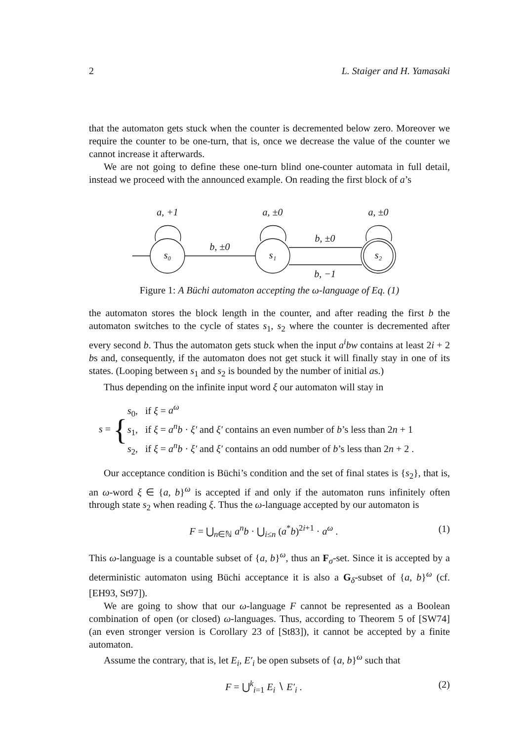2 L. Staiger and H. Yamasaki
that the automaton gets stuck when the counter is decremented below zero. Moreover we require the counter to be one-turn, that is, once we decrease the value of the counter we cannot increase it afterwards.
We are not going to define these one-turn blind one-counter automata in full detail, instead we proceed with the announced example. On reading the first block of a’s
a, +1
a, ±0
a, ±0
b, ±0
b, ±0
b, −1
s₀
s₁
s₂
Figure 1: A Büchi automaton accepting the ω-language of Eq. (1)
the automaton stores the block length in the counter, and after reading the first b the automaton switches to the cycle of states s<sub>1</sub>, s<sub>2</sub> where the counter is decremented after every second b. Thus the automaton gets stuck when the input a<sup>i</sup>bw contains at least 2i + 2 bs and, consequently, if the automaton does not get stuck it will finally stay in one of its states. (Looping between s<sub>1</sub> and s<sub>2</sub> is bounded by the number of initial as.)
Thus depending on the infinite input word ξ our automaton will stay in
s = {
s<sub>0</sub>, if ξ = a<sup>ω</sup>
s<sub>1</sub>, if ξ = a<sup>n</sup>b · ξ′ and ξ′ contains an even number of b’s less than 2n + 1
s<sub>2</sub>, if ξ = a<sup>n</sup>b · ξ′ and ξ′ contains an odd number of b’s less than 2n + 2 .
Our acceptance condition is Büchi’s condition and the set of final states is {s<sub>2</sub>}, that is, an ω-word ξ ∈ {a, b}<sup>ω</sup> is accepted if and only if the automaton runs infinitely often through state s<sub>2</sub> when reading ξ. Thus the ω-language accepted by our automaton is
F = ⋃<sub>n∈ℕ</sub> a<sup>n</sup>b · ⋃<sub>i≤n</sub> (a<sup>*</sup>b)<sup>2i+1</sup> · a<sup>ω</sup> . (1)
This ω-language is a countable subset of {a, b}<sup>ω</sup>, thus an F<sub>σ</sub>-set. Since it is accepted by a deterministic automaton using Büchi acceptance it is also a G<sub>δ</sub>-subset of {a, b}<sup>ω</sup> (cf. [EH93, St97]).
We are going to show that our ω-language F cannot be represented as a Boolean combination of open (or closed) ω-languages. Thus, according to Theorem 5 of [SW74] (an even stronger version is Corollary 23 of [St83]), it cannot be accepted by a finite automaton.
Assume the contrary, that is, let E<sub>i</sub>, E′<sub>i</sub> be open subsets of {a, b}<sup>ω</sup> such that
F = ⋃<sup>k</sup><sub>i=1</sub> E<sub>i</sub> ∖ E′<sub>i</sub> . (2)